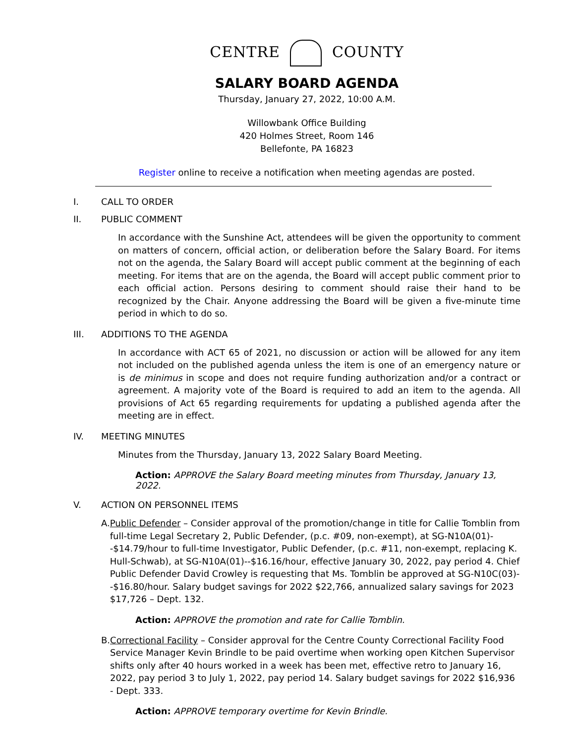CENTRE COUNTY
SALARY BOARD AGENDA
Thursday, January 27, 2022, 10:00 A.M.
Willowbank Office Building
420 Holmes Street, Room 146
Bellefonte, PA 16823
Register online to receive a notification when meeting agendas are posted.
I. CALL TO ORDER
II. PUBLIC COMMENT
In accordance with the Sunshine Act, attendees will be given the opportunity to comment on matters of concern, official action, or deliberation before the Salary Board. For items not on the agenda, the Salary Board will accept public comment at the beginning of each meeting. For items that are on the agenda, the Board will accept public comment prior to each official action. Persons desiring to comment should raise their hand to be recognized by the Chair. Anyone addressing the Board will be given a five-minute time period in which to do so.
III. ADDITIONS TO THE AGENDA
In accordance with ACT 65 of 2021, no discussion or action will be allowed for any item not included on the published agenda unless the item is one of an emergency nature or is de minimus in scope and does not require funding authorization and/or a contract or agreement. A majority vote of the Board is required to add an item to the agenda. All provisions of Act 65 regarding requirements for updating a published agenda after the meeting are in effect.
IV. MEETING MINUTES
Minutes from the Thursday, January 13, 2022 Salary Board Meeting.
Action: APPROVE the Salary Board meeting minutes from Thursday, January 13, 2022.
V. ACTION ON PERSONNEL ITEMS
A. Public Defender – Consider approval of the promotion/change in title for Callie Tomblin from full-time Legal Secretary 2, Public Defender, (p.c. #09, non-exempt), at SG-N10A(01)--$14.79/hour to full-time Investigator, Public Defender, (p.c. #11, non-exempt, replacing K. Hull-Schwab), at SG-N10A(01)--$16.16/hour, effective January 30, 2022, pay period 4. Chief Public Defender David Crowley is requesting that Ms. Tomblin be approved at SG-N10C(03)--$16.80/hour. Salary budget savings for 2022 $22,766, annualized salary savings for 2023 $17,726 – Dept. 132.
Action: APPROVE the promotion and rate for Callie Tomblin.
B. Correctional Facility – Consider approval for the Centre County Correctional Facility Food Service Manager Kevin Brindle to be paid overtime when working open Kitchen Supervisor shifts only after 40 hours worked in a week has been met, effective retro to January 16, 2022, pay period 3 to July 1, 2022, pay period 14. Salary budget savings for 2022 $16,936 - Dept. 333.
Action: APPROVE temporary overtime for Kevin Brindle.